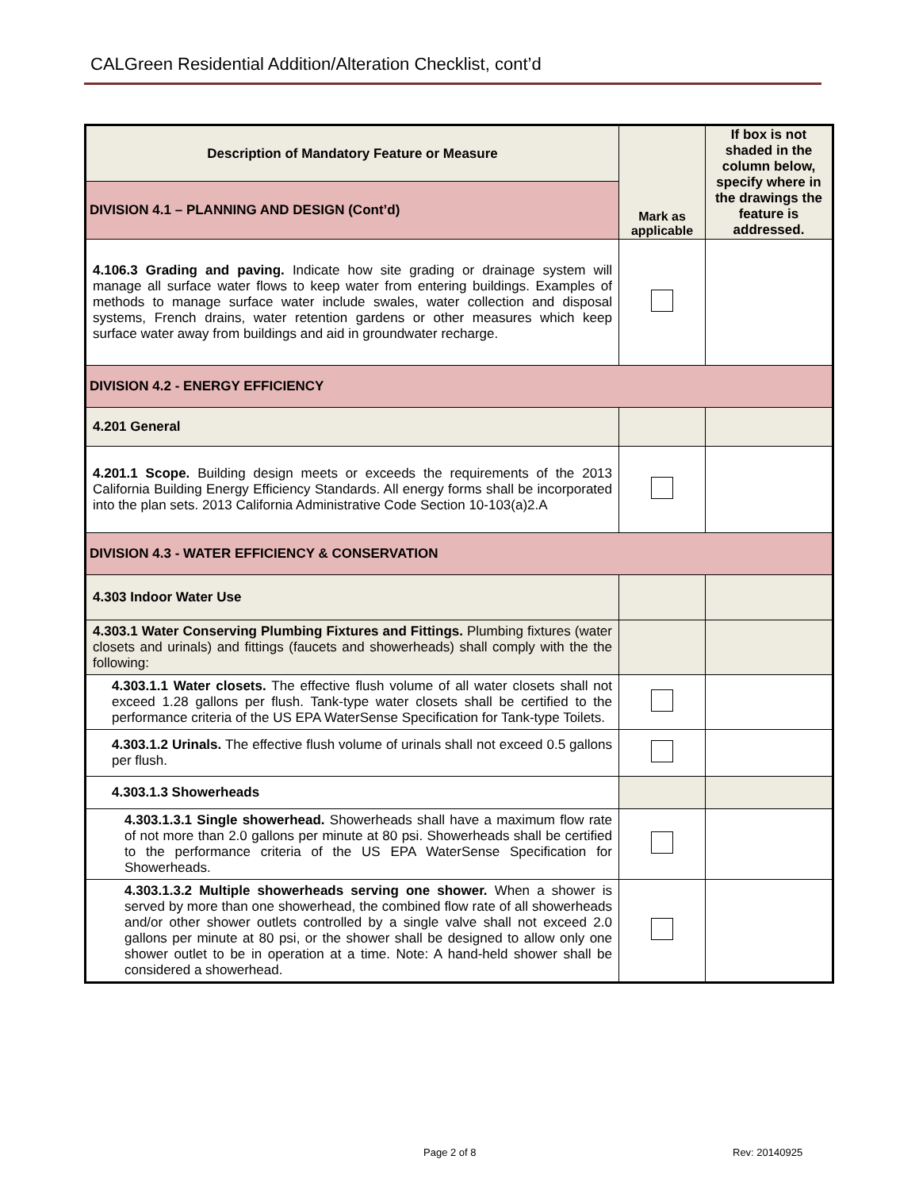CALGreen Residential Addition/Alteration Checklist, cont’d
| Description of Mandatory Feature or Measure | Mark as applicable | If box is not shaded in the column below, specify where in the drawings the feature is addressed. |
| --- | --- | --- |
| DIVISION 4.1 – PLANNING AND DESIGN (Cont’d) | | |
| 4.106.3 Grading and paving. Indicate how site grading or drainage system will manage all surface water flows to keep water from entering buildings. Examples of methods to manage surface water include swales, water collection and disposal systems, French drains, water retention gardens or other measures which keep surface water away from buildings and aid in groundwater recharge. | | |
| DIVISION 4.2 - ENERGY EFFICIENCY | | |
| 4.201 General | | |
| 4.201.1 Scope. Building design meets or exceeds the requirements of the 2013 California Building Energy Efficiency Standards. All energy forms shall be incorporated into the plan sets. 2013 California Administrative Code Section 10-103(a)2.A | | |
| DIVISION 4.3 - WATER EFFICIENCY & CONSERVATION | | |
| 4.303 Indoor Water Use | | |
| 4.303.1 Water Conserving Plumbing Fixtures and Fittings. Plumbing fixtures (water closets and urinals) and fittings (faucets and showerheads) shall comply with the the following: | | |
| 4.303.1.1 Water closets. The effective flush volume of all water closets shall not exceed 1.28 gallons per flush. Tank-type water closets shall be certified to the performance criteria of the US EPA WaterSense Specification for Tank-type Toilets. | | |
| 4.303.1.2 Urinals. The effective flush volume of urinals shall not exceed 0.5 gallons per flush. | | |
| 4.303.1.3 Showerheads | | |
| 4.303.1.3.1 Single showerhead. Showerheads shall have a maximum flow rate of not more than 2.0 gallons per minute at 80 psi. Showerheads shall be certified to the performance criteria of the US EPA WaterSense Specification for Showerheads. | | |
| 4.303.1.3.2 Multiple showerheads serving one shower. When a shower is served by more than one showerhead, the combined flow rate of all showerheads and/or other shower outlets controlled by a single valve shall not exceed 2.0 gallons per minute at 80 psi, or the shower shall be designed to allow only one shower outlet to be in operation at a time. Note: A hand-held shower shall be considered a showerhead. | | |
Page 2 of 8 Rev: 20140925